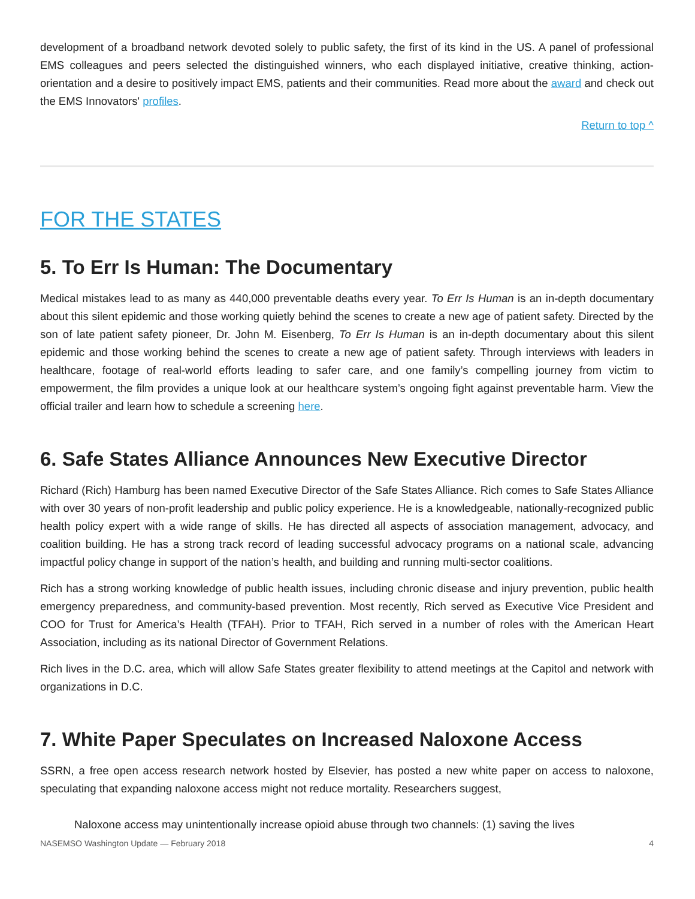development of a broadband network devoted solely to public safety, the first of its kind in the US. A panel of professional EMS colleagues and peers selected the distinguished winners, who each displayed initiative, creative thinking, action-orientation and a desire to positively impact EMS, patients and their communities. Read more about the award and check out the EMS Innovators' profiles.
Return to top ^
FOR THE STATES
5. To Err Is Human: The Documentary
Medical mistakes lead to as many as 440,000 preventable deaths every year. To Err Is Human is an in-depth documentary about this silent epidemic and those working quietly behind the scenes to create a new age of patient safety. Directed by the son of late patient safety pioneer, Dr. John M. Eisenberg, To Err Is Human is an in-depth documentary about this silent epidemic and those working behind the scenes to create a new age of patient safety. Through interviews with leaders in healthcare, footage of real-world efforts leading to safer care, and one family’s compelling journey from victim to empowerment, the film provides a unique look at our healthcare system’s ongoing fight against preventable harm. View the official trailer and learn how to schedule a screening here.
6. Safe States Alliance Announces New Executive Director
Richard (Rich) Hamburg has been named Executive Director of the Safe States Alliance. Rich comes to Safe States Alliance with over 30 years of non-profit leadership and public policy experience. He is a knowledgeable, nationally-recognized public health policy expert with a wide range of skills. He has directed all aspects of association management, advocacy, and coalition building. He has a strong track record of leading successful advocacy programs on a national scale, advancing impactful policy change in support of the nation’s health, and building and running multi-sector coalitions.
Rich has a strong working knowledge of public health issues, including chronic disease and injury prevention, public health emergency preparedness, and community-based prevention. Most recently, Rich served as Executive Vice President and COO for Trust for America’s Health (TFAH). Prior to TFAH, Rich served in a number of roles with the American Heart Association, including as its national Director of Government Relations.
Rich lives in the D.C. area, which will allow Safe States greater flexibility to attend meetings at the Capitol and network with organizations in D.C.
7. White Paper Speculates on Increased Naloxone Access
SSRN, a free open access research network hosted by Elsevier, has posted a new white paper on access to naloxone, speculating that expanding naloxone access might not reduce mortality. Researchers suggest,
Naloxone access may unintentionally increase opioid abuse through two channels: (1) saving the lives
NASEMSO Washington Update — February 2018 4